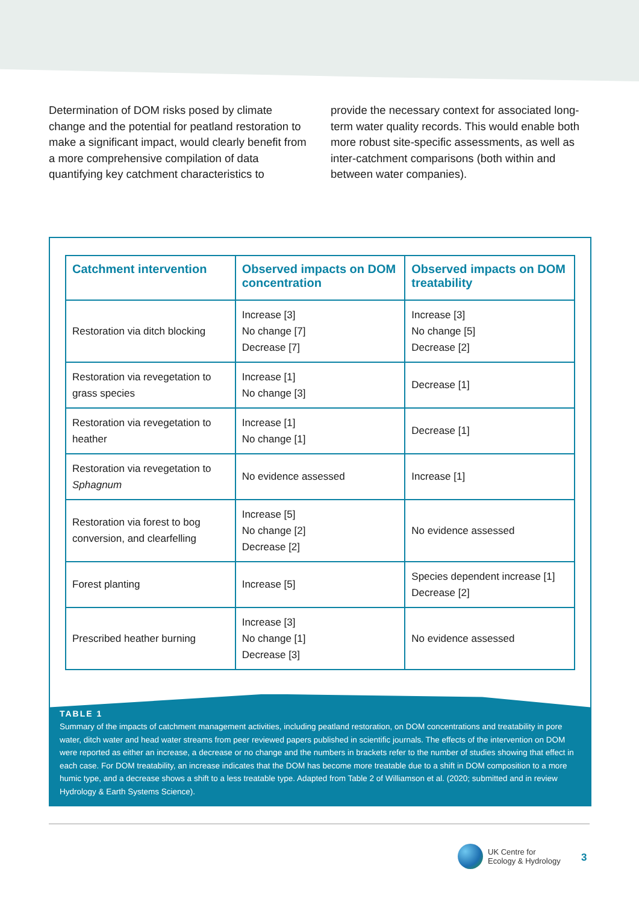Determination of DOM risks posed by climate change and the potential for peatland restoration to make a significant impact, would clearly benefit from a more comprehensive compilation of data quantifying key catchment characteristics to
provide the necessary context for associated long-term water quality records. This would enable both more robust site-specific assessments, as well as inter-catchment comparisons (both within and between water companies).
| Catchment intervention | Observed impacts on DOM concentration | Observed impacts on DOM treatability |
| --- | --- | --- |
| Restoration via ditch blocking | Increase [3] No change [7] Decrease [7] | Increase [3] No change [5] Decrease [2] |
| Restoration via revegetation to grass species | Increase [1] No change [3] | Decrease [1] |
| Restoration via revegetation to heather | Increase [1] No change [1] | Decrease [1] |
| Restoration via revegetation to Sphagnum | No evidence assessed | Increase [1] |
| Restoration via forest to bog conversion, and clearfelling | Increase [5] No change [2] Decrease [2] | No evidence assessed |
| Forest planting | Increase [5] | Species dependent increase [1] Decrease [2] |
| Prescribed heather burning | Increase [3] No change [1] Decrease [3] | No evidence assessed |
TABLE 1
Summary of the impacts of catchment management activities, including peatland restoration, on DOM concentrations and treatability in pore water, ditch water and head water streams from peer reviewed papers published in scientific journals. The effects of the intervention on DOM were reported as either an increase, a decrease or no change and the numbers in brackets refer to the number of studies showing that effect in each case. For DOM treatability, an increase indicates that the DOM has become more treatable due to a shift in DOM composition to a more humic type, and a decrease shows a shift to a less treatable type. Adapted from Table 2 of Williamson et al. (2020; submitted and in review Hydrology & Earth Systems Science).
UK Centre for
Ecology & Hydrology
3